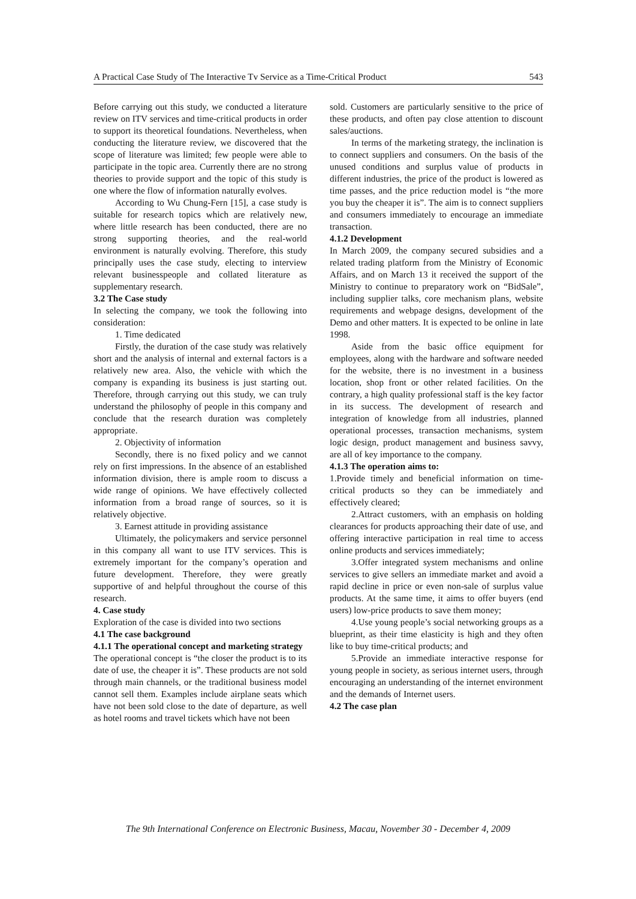A Practical Case Study of The Interactive Tv Service as a Time-Critical Product 543
Before carrying out this study, we conducted a literature review on ITV services and time-critical products in order to support its theoretical foundations. Nevertheless, when conducting the literature review, we discovered that the scope of literature was limited; few people were able to participate in the topic area. Currently there are no strong theories to provide support and the topic of this study is one where the flow of information naturally evolves.
According to Wu Chung-Fern [15], a case study is suitable for research topics which are relatively new, where little research has been conducted, there are no strong supporting theories, and the real-world environment is naturally evolving. Therefore, this study principally uses the case study, electing to interview relevant businesspeople and collated literature as supplementary research.
3.2 The Case study
In selecting the company, we took the following into consideration:
1. Time dedicated
Firstly, the duration of the case study was relatively short and the analysis of internal and external factors is a relatively new area. Also, the vehicle with which the company is expanding its business is just starting out. Therefore, through carrying out this study, we can truly understand the philosophy of people in this company and conclude that the research duration was completely appropriate.
2. Objectivity of information
Secondly, there is no fixed policy and we cannot rely on first impressions. In the absence of an established information division, there is ample room to discuss a wide range of opinions. We have effectively collected information from a broad range of sources, so it is relatively objective.
3. Earnest attitude in providing assistance
Ultimately, the policymakers and service personnel in this company all want to use ITV services. This is extremely important for the company’s operation and future development. Therefore, they were greatly supportive of and helpful throughout the course of this research.
4. Case study
Exploration of the case is divided into two sections
4.1 The case background
4.1.1 The operational concept and marketing strategy
The operational concept is “the closer the product is to its date of use, the cheaper it is”. These products are not sold through main channels, or the traditional business model cannot sell them. Examples include airplane seats which have not been sold close to the date of departure, as well as hotel rooms and travel tickets which have not been
sold. Customers are particularly sensitive to the price of these products, and often pay close attention to discount sales/auctions.
In terms of the marketing strategy, the inclination is to connect suppliers and consumers. On the basis of the unused conditions and surplus value of products in different industries, the price of the product is lowered as time passes, and the price reduction model is “the more you buy the cheaper it is”. The aim is to connect suppliers and consumers immediately to encourage an immediate transaction.
4.1.2 Development
In March 2009, the company secured subsidies and a related trading platform from the Ministry of Economic Affairs, and on March 13 it received the support of the Ministry to continue to preparatory work on “BidSale”, including supplier talks, core mechanism plans, website requirements and webpage designs, development of the Demo and other matters. It is expected to be online in late 1998.
Aside from the basic office equipment for employees, along with the hardware and software needed for the website, there is no investment in a business location, shop front or other related facilities. On the contrary, a high quality professional staff is the key factor in its success. The development of research and integration of knowledge from all industries, planned operational processes, transaction mechanisms, system logic design, product management and business savvy, are all of key importance to the company.
4.1.3 The operation aims to:
1.Provide timely and beneficial information on time-critical products so they can be immediately and effectively cleared;
2.Attract customers, with an emphasis on holding clearances for products approaching their date of use, and offering interactive participation in real time to access online products and services immediately;
3.Offer integrated system mechanisms and online services to give sellers an immediate market and avoid a rapid decline in price or even non-sale of surplus value products. At the same time, it aims to offer buyers (end users) low-price products to save them money;
4.Use young people’s social networking groups as a blueprint, as their time elasticity is high and they often like to buy time-critical products; and
5.Provide an immediate interactive response for young people in society, as serious internet users, through encouraging an understanding of the internet environment and the demands of Internet users.
4.2 The case plan
The 9th International Conference on Electronic Business, Macau, November 30 - December 4, 2009